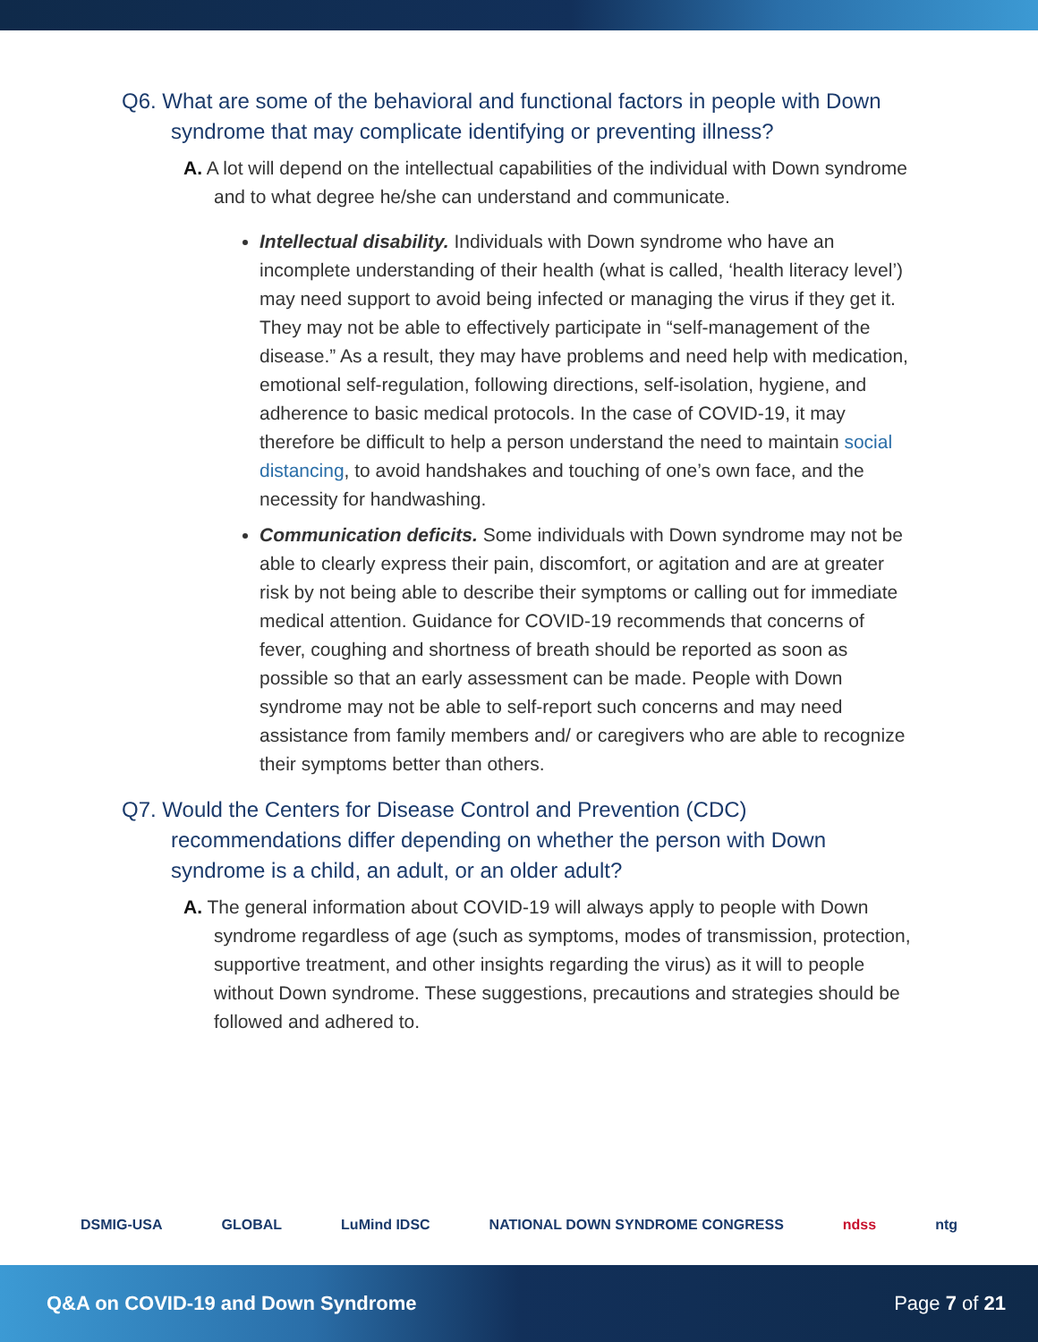Q6. What are some of the behavioral and functional factors in people with Down syndrome that may complicate identifying or preventing illness?
A. A lot will depend on the intellectual capabilities of the individual with Down syndrome and to what degree he/she can understand and communicate.
Intellectual disability. Individuals with Down syndrome who have an incomplete understanding of their health (what is called, ‘health literacy level’) may need support to avoid being infected or managing the virus if they get it. They may not be able to effectively participate in “self-management of the disease.” As a result, they may have problems and need help with medication, emotional self-regulation, following directions, self-isolation, hygiene, and adherence to basic medical protocols. In the case of COVID-19, it may therefore be difficult to help a person understand the need to maintain social distancing, to avoid handshakes and touching of one’s own face, and the necessity for handwashing.
Communication deficits. Some individuals with Down syndrome may not be able to clearly express their pain, discomfort, or agitation and are at greater risk by not being able to describe their symptoms or calling out for immediate medical attention. Guidance for COVID-19 recommends that concerns of fever, coughing and shortness of breath should be reported as soon as possible so that an early assessment can be made. People with Down syndrome may not be able to self-report such concerns and may need assistance from family members and/ or caregivers who are able to recognize their symptoms better than others.
Q7. Would the Centers for Disease Control and Prevention (CDC) recommendations differ depending on whether the person with Down syndrome is a child, an adult, or an older adult?
A. The general information about COVID-19 will always apply to people with Down syndrome regardless of age (such as symptoms, modes of transmission, protection, supportive treatment, and other insights regarding the virus) as it will to people without Down syndrome. These suggestions, precautions and strategies should be followed and adhered to.
DSMIG-USA GLOBAL LuMind IDSC NATIONAL DOWN SYNDROME CONGRESS ndss ntg
Q&A on COVID-19 and Down Syndrome Page 7 of 21